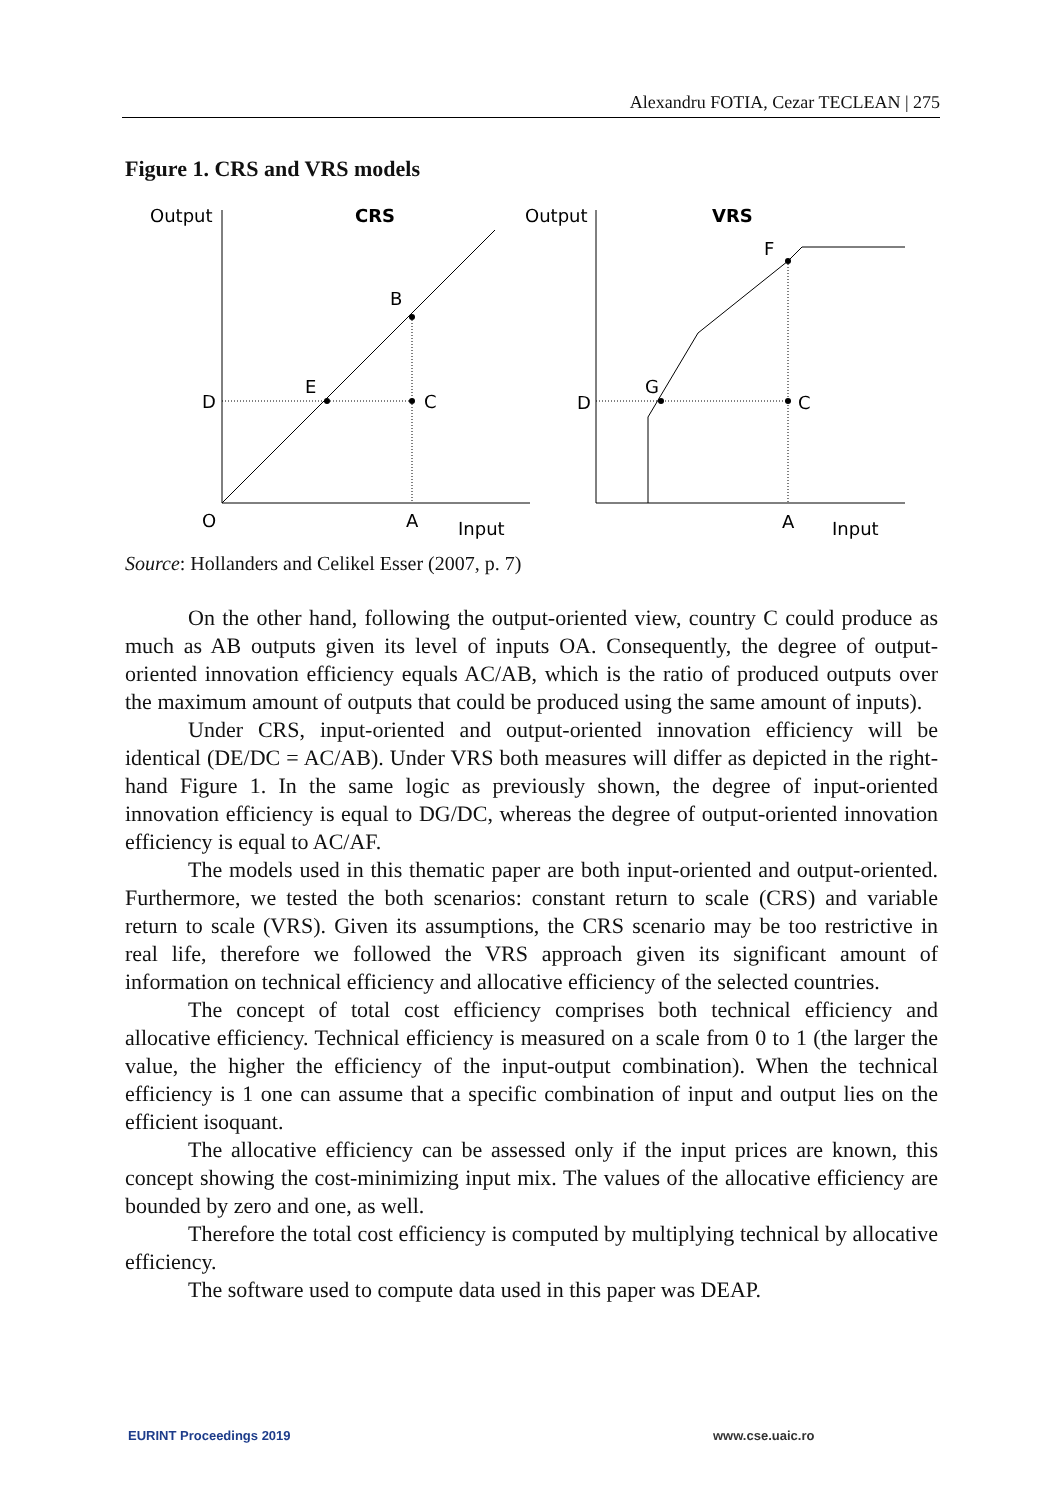Alexandru FOTIA, Cezar TECLEAN | 275
Figure 1. CRS and VRS models
Output
CRS
B
E
C
D
O
A
Input
Output
VRS
F
G
C
D
A
Input
Source: Hollanders and Celikel Esser (2007, p. 7)
On the other hand, following the output-oriented view, country C could produce as much as AB outputs given its level of inputs OA. Consequently, the degree of output-oriented innovation efficiency equals AC/AB, which is the ratio of produced outputs over the maximum amount of outputs that could be produced using the same amount of inputs).
Under CRS, input-oriented and output-oriented innovation efficiency will be identical (DE/DC = AC/AB). Under VRS both measures will differ as depicted in the right-hand Figure 1. In the same logic as previously shown, the degree of input-oriented innovation efficiency is equal to DG/DC, whereas the degree of output-oriented innovation efficiency is equal to AC/AF.
The models used in this thematic paper are both input-oriented and output-oriented. Furthermore, we tested the both scenarios: constant return to scale (CRS) and variable return to scale (VRS). Given its assumptions, the CRS scenario may be too restrictive in real life, therefore we followed the VRS approach given its significant amount of information on technical efficiency and allocative efficiency of the selected countries.
The concept of total cost efficiency comprises both technical efficiency and allocative efficiency. Technical efficiency is measured on a scale from 0 to 1 (the larger the value, the higher the efficiency of the input-output combination). When the technical efficiency is 1 one can assume that a specific combination of input and output lies on the efficient isoquant.
The allocative efficiency can be assessed only if the input prices are known, this concept showing the cost-minimizing input mix. The values of the allocative efficiency are bounded by zero and one, as well.
Therefore the total cost efficiency is computed by multiplying technical by allocative efficiency.
The software used to compute data used in this paper was DEAP.
EURINT Proceedings 2019 www.cse.uaic.ro